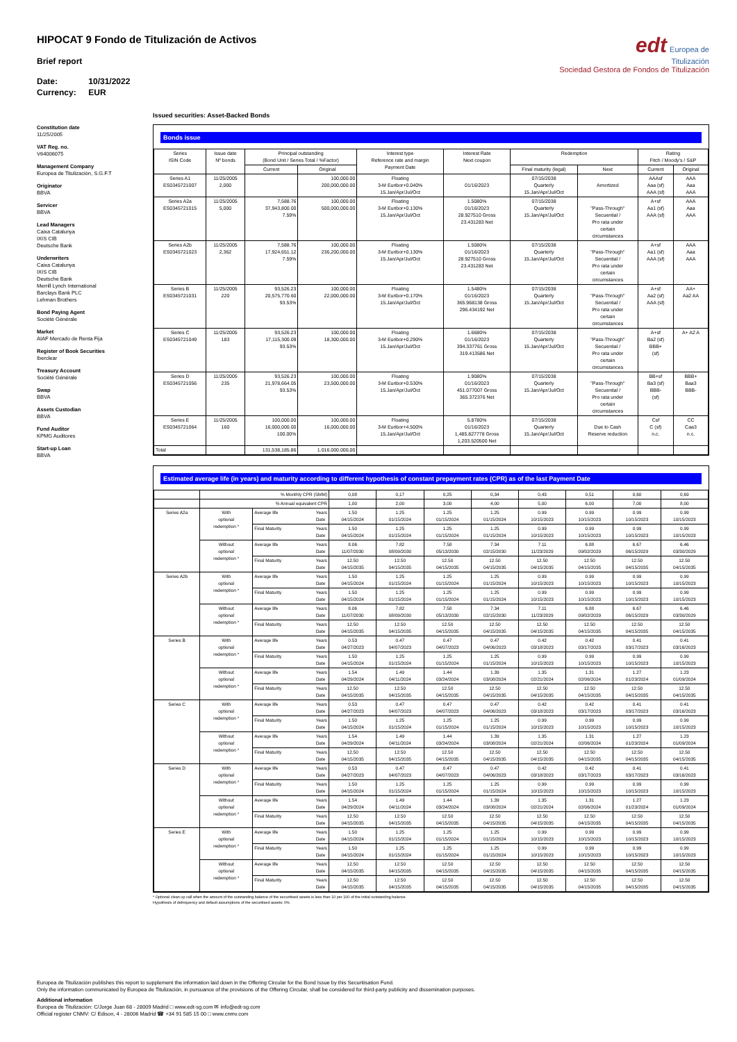edt Europea de
Titulización
Sociedad Gestora de Fondos de Titulización
HIPOCAT 9 Fondo de Titulización de Activos
Brief report
Date: 10/31/2022
Currency: EUR
Constitution date
11/25/2005
VAT Reg. no.
V64006075
Management Company
Europea de Titulización, S.G.F.T
Originator
BBVA
Servicer
BBVA
Lead Managers
Caixa Catalunya
IXIS CIB
Deutsche Bank
Underwriters
Caixa Catalunya
IXIS CIB
Deutsche Bank
Merrill Lynch International
Barclays Bank PLC
Lehman Brothers
Bond Paying Agent
Société Générale
Market
AIAF Mercado de Renta Fija
Register of Book Securities
Iberclear
Treasury Account
Société Générale
Swap
BBVA
Assets Custodian
BBVA
Fund Auditor
KPMG Auditores
Start-up Loan
BBVA
Issued securities: Asset-Backed Bonds
Bonds issue
| Series ISIN Code | Issue date Nº bonds | Principal outstanding (Bond Unit / Series Total / %Factor) | | Interest type Reference rate and margin Payment Date | Interest Rate Next coupon | Redemption | | Rating Fitch / Moody's / S&P | |
| --- | --- | --- | --- | --- | --- | --- | --- | --- | --- |
| | | Current | Original | | | Final maturity (legal) | Next | Current | Original |
| Series A1 ES0345721007 | 11/25/2005 2,000 | | 100,000.00 200,000,000.00 | Floating 3-M Euribor+0.040% 15.Jan/Apr/Jul/Oct | 01/16/2023 | 07/15/2038 Quarterly 15.Jan/Apr/Jul/Oct | Amortized | AAAsf Aaa (sf) AAA (sf) | AAA Aaa AAA |
| Series A2a ES0345721015 | 11/25/2005 5,000 | 7,588.76 37,943,800.00 7.59% | 100,000.00 500,000,000.00 | Floating 3-M Euribor+0.130% 15.Jan/Apr/Jul/Oct | 1.5080% 01/16/2023 28.927510 Gross 23.431283 Net | 07/15/2038 Quarterly 15.Jan/Apr/Jul/Oct | "Pass-Through" Secuential / Pro rata under certain circumstances | A+sf Aa1 (sf) AAA (sf) | AAA Aaa AAA |
| Series A2b ES0345721023 | 11/25/2005 2,362 | 7,588.76 17,924,651.12 7.59% | 100,000.00 236,200,000.00 | Floating 3-M Euribor+0.130% 15.Jan/Apr/Jul/Oct | 1.5080% 01/16/2023 28.927510 Gross 23.431283 Net | 07/15/2038 Quarterly 15.Jan/Apr/Jul/Oct | "Pass-Through" Secuential / Pro rata under certain circumstances | A+sf Aa1 (sf) AAA (sf) | AAA Aaa AAA |
| Series B ES0345721031 | 11/25/2005 220 | 93,526.23 20,575,770.60 93.53% | 100,000.00 22,000,000.00 | Floating 3-M Euribor+0.170% 15.Jan/Apr/Jul/Oct | 1.5480% 01/16/2023 365.968138 Gross 296.434192 Net | 07/15/2038 Quarterly 15.Jan/Apr/Jul/Oct | "Pass-Through" Secuential / Pro rata under certain circumstances | A+sf Aa2 (sf) AAA (sf) | AA+ Aa2 AA |
| Series C ES0345721049 | 11/25/2005 183 | 93,526.23 17,115,300.09 93.53% | 100,000.00 18,300,000.00 | Floating 3-M Euribor+0.290% 15.Jan/Apr/Jul/Oct | 1.6680% 01/16/2023 394.337761 Gross 319.413586 Net | 07/15/2038 Quarterly 15.Jan/Apr/Jul/Oct | "Pass-Through" Secuential / Pro rata under certain circumstances | A+sf Ba2 (sf) BBB+ (sf) | A+ A2 A |
| Series D ES0345721056 | 11/25/2005 235 | 93,526.23 21,978,664.05 93.53% | 100,000.00 23,500,000.00 | Floating 3-M Euribor+0.530% 15.Jan/Apr/Jul/Oct | 1.9080% 01/16/2023 451.077007 Gross 365.372376 Net | 07/15/2038 Quarterly 15.Jan/Apr/Jul/Oct | "Pass-Through" Secuential / Pro rata under certain circumstances | BB+sf Ba3 (sf) BBB- (sf) | BBB+ Baa3 BBB- |
| Series E ES0345721064 | 11/25/2005 160 | 100,000.00 16,000,000.00 100.00% | 100,000.00 16,000,000.00 | Floating 3-M Euribor+4.500% 15.Jan/Apr/Jul/Oct | 5.8780% 01/16/2023 1,485.827778 Gross 1,203.520500 Net | 07/15/2038 Quarterly 15.Jan/Apr/Jul/Oct | Due to Cash Reserve reduction | Csf C (sf) n.c. | CC Caa3 n.c. |
| Total | | 131,538,185.86 | 1.016.000.000,00 | | | | | | |
Estimated average life (in years) and maturity according to different hypothesis of constant prepayment rates (CPR) as of the last Payment Date
| | % Monthly CPR (SMM) | | 0,08 | 0,17 | 0,25 | 0,34 | 0,43 | 0,51 | 0,60 | 0,69 |
| | % Annual equivalent CPR | | 1,00 | 2,00 | 3,00 | 4,00 | 5,00 | 6,00 | 7,00 | 8,00 |
| Series A2a | With optional redemption * | Average life Years Date | 1.50 04/15/2024 | 1.25 01/15/2024 | 1.25 01/15/2024 | 1.25 01/15/2024 | 0.99 10/15/2023 | 0.99 10/15/2023 | 0.99 10/15/2023 | 0.99 10/15/2023 |
| | | Final Maturity Years Date | 1.50 04/15/2024 | 1.25 01/15/2024 | 1.25 01/15/2024 | 1.25 01/15/2024 | 0.99 10/15/2023 | 0.99 10/15/2023 | 0.99 10/15/2023 | 0.99 10/15/2023 |
| | Without optional redemption * | Average life Years Date | 8.06 11/07/2030 | 7.82 08/09/2030 | 7.58 05/13/2030 | 7.34 02/15/2030 | 7.11 11/23/2029 | 6.88 09/02/2029 | 6.67 06/15/2029 | 6.46 03/30/2029 |
| | | Final Maturity Years Date | 12.50 04/15/2035 | 12.50 04/15/2035 | 12.50 04/15/2035 | 12.50 04/15/2035 | 12.50 04/15/2035 | 12.50 04/15/2035 | 12.50 04/15/2035 | 12.50 04/15/2035 |
| Series A2b | With optional redemption * | Average life Years Date | 1.50 04/15/2024 | 1.25 01/15/2024 | 1.25 01/15/2024 | 1.25 01/15/2024 | 0.99 10/15/2023 | 0.99 10/15/2023 | 0.99 10/15/2023 | 0.99 10/15/2023 |
| | | Final Maturity Years Date | 1.50 04/15/2024 | 1.25 01/15/2024 | 1.25 01/15/2024 | 1.25 01/15/2024 | 0.99 10/15/2023 | 0.99 10/15/2023 | 0.99 10/15/2023 | 0.99 10/15/2023 |
| | Without optional redemption * | Average life Years Date | 8.06 11/07/2030 | 7.82 08/09/2030 | 7.58 05/13/2030 | 7.34 02/15/2030 | 7.11 11/23/2029 | 6.88 09/02/2029 | 6.67 06/15/2029 | 6.46 03/30/2029 |
| | | Final Maturity Years Date | 12.50 04/15/2035 | 12.50 04/15/2035 | 12.50 04/15/2035 | 12.50 04/15/2035 | 12.50 04/15/2035 | 12.50 04/15/2035 | 12.50 04/15/2035 | 12.50 04/15/2035 |
| Series B | With optional redemption * | Average life Years Date | 0.53 04/27/2023 | 0.47 04/07/2023 | 0.47 04/07/2023 | 0.47 04/06/2023 | 0.42 03/18/2023 | 0.42 03/17/2023 | 0.41 03/17/2023 | 0.41 03/16/2023 |
| | | Final Maturity Years Date | 1.50 04/15/2024 | 1.25 01/15/2024 | 1.25 01/15/2024 | 1.25 01/15/2024 | 0.99 10/15/2023 | 0.99 10/15/2023 | 0.99 10/15/2023 | 0.99 10/15/2023 |
| | Without optional redemption * | Average life Years Date | 1.54 04/29/2024 | 1.49 04/11/2024 | 1.44 03/24/2024 | 1.39 03/08/2024 | 1.35 02/21/2024 | 1.31 02/06/2024 | 1.27 01/23/2024 | 1.23 01/09/2024 |
| | | Final Maturity Years Date | 12.50 04/15/2035 | 12.50 04/15/2035 | 12.50 04/15/2035 | 12.50 04/15/2035 | 12.50 04/15/2035 | 12.50 04/15/2035 | 12.50 04/15/2035 | 12.50 04/15/2035 |
| Series C | With optional redemption * | Average life Years Date | 0.53 04/27/2023 | 0.47 04/07/2023 | 0.47 04/07/2023 | 0.47 04/06/2023 | 0.42 03/18/2023 | 0.42 03/17/2023 | 0.41 03/17/2023 | 0.41 03/16/2023 |
| | | Final Maturity Years Date | 1.50 04/15/2024 | 1.25 01/15/2024 | 1.25 01/15/2024 | 1.25 01/15/2024 | 0.99 10/15/2023 | 0.99 10/15/2023 | 0.99 10/15/2023 | 0.99 10/15/2023 |
| | Without optional redemption * | Average life Years Date | 1.54 04/29/2024 | 1.49 04/11/2024 | 1.44 03/24/2024 | 1.39 03/08/2024 | 1.35 02/21/2024 | 1.31 02/06/2024 | 1.27 01/23/2024 | 1.23 01/09/2024 |
| | | Final Maturity Years Date | 12.50 04/15/2035 | 12.50 04/15/2035 | 12.50 04/15/2035 | 12.50 04/15/2035 | 12.50 04/15/2035 | 12.50 04/15/2035 | 12.50 04/15/2035 | 12.50 04/15/2035 |
| Series D | With optional redemption * | Average life Years Date | 0.53 04/27/2023 | 0.47 04/07/2023 | 0.47 04/07/2023 | 0.47 04/06/2023 | 0.42 03/18/2023 | 0.42 03/17/2023 | 0.41 03/17/2023 | 0.41 03/16/2023 |
| | | Final Maturity Years Date | 1.50 04/15/2024 | 1.25 01/15/2024 | 1.25 01/15/2024 | 1.25 01/15/2024 | 0.99 10/15/2023 | 0.99 10/15/2023 | 0.99 10/15/2023 | 0.99 10/15/2023 |
| | Without optional redemption * | Average life Years Date | 1.54 04/29/2024 | 1.49 04/11/2024 | 1.44 03/24/2024 | 1.39 03/08/2024 | 1.35 02/21/2024 | 1.31 02/06/2024 | 1.27 01/23/2024 | 1.23 01/09/2024 |
| | | Final Maturity Years Date | 12.50 04/15/2035 | 12.50 04/15/2035 | 12.50 04/15/2035 | 12.50 04/15/2035 | 12.50 04/15/2035 | 12.50 04/15/2035 | 12.50 04/15/2035 | 12.50 04/15/2035 |
| Series E | With optional redemption * | Average life Years Date | 1.50 04/15/2024 | 1.25 01/15/2024 | 1.25 01/15/2024 | 1.25 01/15/2024 | 0.99 10/15/2023 | 0.99 10/15/2023 | 0.99 10/15/2023 | 0.99 10/15/2023 |
| | | Final Maturity Years Date | 1.50 04/15/2024 | 1.25 01/15/2024 | 1.25 01/15/2024 | 1.25 01/15/2024 | 0.99 10/15/2023 | 0.99 10/15/2023 | 0.99 10/15/2023 | 0.99 10/15/2023 |
| | Without optional redemption * | Average life Years Date | 12.50 04/15/2035 | 12.50 04/15/2035 | 12.50 04/15/2035 | 12.50 04/15/2035 | 12.50 04/15/2035 | 12.50 04/15/2035 | 12.50 04/15/2035 | 12.50 04/15/2035 |
| | | Final Maturity Years Date | 12.50 04/15/2035 | 12.50 04/15/2035 | 12.50 04/15/2035 | 12.50 04/15/2035 | 12.50 04/15/2035 | 12.50 04/15/2035 | 12.50 04/15/2035 | 12.50 04/15/2035 |
* Optional clean up call when the amount of the outstanding balance of the securitised assets is less than 10 per 100 of the initial outstanding balance.
Hypothesis of delinquency and default assumptions of the securitised assets: 0%
Europea de Titulización publishes this report to supplement the information laid down in the Offering Circular for the Bond Issue by this Securitisation Fund.
Only the information communicated by Europea de Titulización, in pursuance of the provisions of the Offering Circular, shall be considered for third-party publicity and dissemination purposes.
Additional information
Europea de Titulización: C/Jorge Juan 68 - 28009 Madrid □ www.edt-sg.com ✉ info@edt-sg.com
Official register CNMV: C/ Edison, 4 - 28006 Madrid ☎ +34 91 585 15 00 □ www.cnmv.com